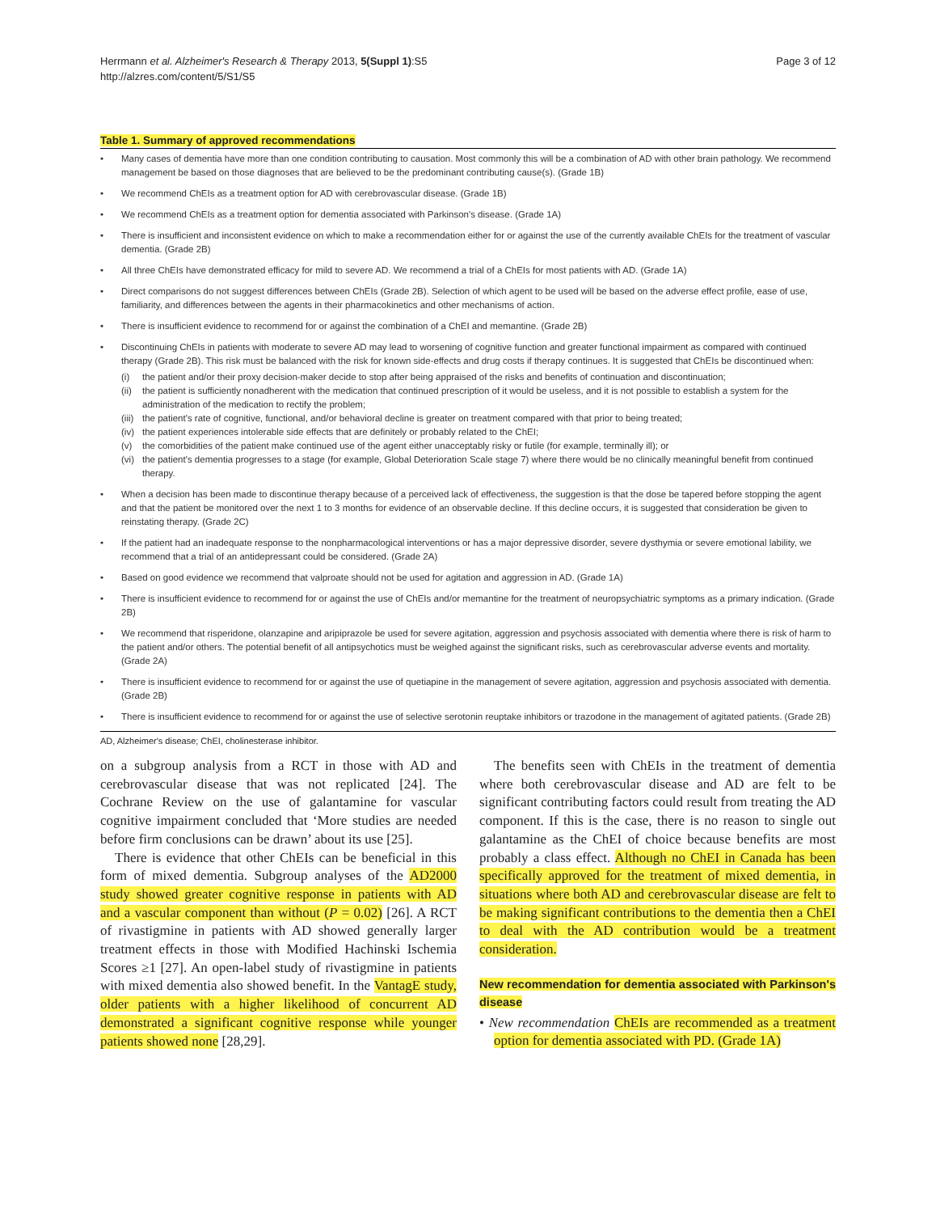Herrmann et al. Alzheimer's Research & Therapy 2013, 5(Suppl 1):S5
http://alzres.com/content/5/S1/S5
Page 3 of 12
Table 1. Summary of approved recommendations
Many cases of dementia have more than one condition contributing to causation. Most commonly this will be a combination of AD with other brain pathology. We recommend management be based on those diagnoses that are believed to be the predominant contributing cause(s). (Grade 1B)
We recommend ChEIs as a treatment option for AD with cerebrovascular disease. (Grade 1B)
We recommend ChEIs as a treatment option for dementia associated with Parkinson's disease. (Grade 1A)
There is insufficient and inconsistent evidence on which to make a recommendation either for or against the use of the currently available ChEIs for the treatment of vascular dementia. (Grade 2B)
All three ChEIs have demonstrated efficacy for mild to severe AD. We recommend a trial of a ChEIs for most patients with AD. (Grade 1A)
Direct comparisons do not suggest differences between ChEIs (Grade 2B). Selection of which agent to be used will be based on the adverse effect profile, ease of use, familiarity, and differences between the agents in their pharmacokinetics and other mechanisms of action.
There is insufficient evidence to recommend for or against the combination of a ChEI and memantine. (Grade 2B)
Discontinuing ChEIs in patients with moderate to severe AD may lead to worsening of cognitive function and greater functional impairment as compared with continued therapy (Grade 2B). This risk must be balanced with the risk for known side-effects and drug costs if therapy continues. It is suggested that ChEIs be discontinued when:
(i) the patient and/or their proxy decision-maker decide to stop after being appraised of the risks and benefits of continuation and discontinuation;
(ii) the patient is sufficiently nonadherent with the medication that continued prescription of it would be useless, and it is not possible to establish a system for the administration of the medication to rectify the problem;
(iii) the patient's rate of cognitive, functional, and/or behavioral decline is greater on treatment compared with that prior to being treated;
(iv) the patient experiences intolerable side effects that are definitely or probably related to the ChEI;
(v) the comorbidities of the patient make continued use of the agent either unacceptably risky or futile (for example, terminally ill); or
(vi) the patient's dementia progresses to a stage (for example, Global Deterioration Scale stage 7) where there would be no clinically meaningful benefit from continued therapy.
When a decision has been made to discontinue therapy because of a perceived lack of effectiveness, the suggestion is that the dose be tapered before stopping the agent and that the patient be monitored over the next 1 to 3 months for evidence of an observable decline. If this decline occurs, it is suggested that consideration be given to reinstating therapy. (Grade 2C)
If the patient had an inadequate response to the nonpharmacological interventions or has a major depressive disorder, severe dysthymia or severe emotional lability, we recommend that a trial of an antidepressant could be considered. (Grade 2A)
Based on good evidence we recommend that valproate should not be used for agitation and aggression in AD. (Grade 1A)
There is insufficient evidence to recommend for or against the use of ChEIs and/or memantine for the treatment of neuropsychiatric symptoms as a primary indication. (Grade 2B)
We recommend that risperidone, olanzapine and aripiprazole be used for severe agitation, aggression and psychosis associated with dementia where there is risk of harm to the patient and/or others. The potential benefit of all antipsychotics must be weighed against the significant risks, such as cerebrovascular adverse events and mortality. (Grade 2A)
There is insufficient evidence to recommend for or against the use of quetiapine in the management of severe agitation, aggression and psychosis associated with dementia. (Grade 2B)
There is insufficient evidence to recommend for or against the use of selective serotonin reuptake inhibitors or trazodone in the management of agitated patients. (Grade 2B)
AD, Alzheimer's disease; ChEI, cholinesterase inhibitor.
on a subgroup analysis from a RCT in those with AD and cerebrovascular disease that was not replicated [24]. The Cochrane Review on the use of galantamine for vascular cognitive impairment concluded that ‘More studies are needed before firm conclusions can be drawn’ about its use [25].
There is evidence that other ChEIs can be beneficial in this form of mixed dementia. Subgroup analyses of the AD2000 study showed greater cognitive response in patients with AD and a vascular component than without (P = 0.02) [26]. A RCT of rivastigmine in patients with AD showed generally larger treatment effects in those with Modified Hachinski Ischemia Scores ≥1 [27]. An open-label study of rivastigmine in patients with mixed dementia also showed benefit. In the VantagE study, older patients with a higher likelihood of concurrent AD demonstrated a significant cognitive response while younger patients showed none [28,29].
The benefits seen with ChEIs in the treatment of dementia where both cerebrovascular disease and AD are felt to be significant contributing factors could result from treating the AD component. If this is the case, there is no reason to single out galantamine as the ChEI of choice because benefits are most probably a class effect. Although no ChEI in Canada has been specifically approved for the treatment of mixed dementia, in situations where both AD and cerebrovascular disease are felt to be making significant contributions to the dementia then a ChEI to deal with the AD contribution would be a treatment consideration.
New recommendation for dementia associated with Parkinson's disease
• New recommendation ChEIs are recommended as a treatment option for dementia associated with PD. (Grade 1A)